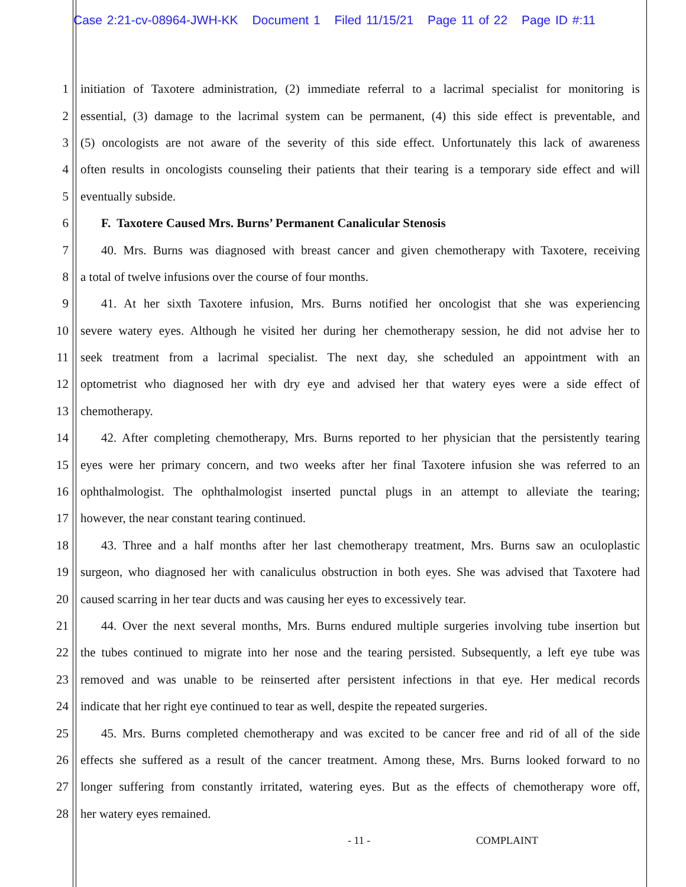Case 2:21-cv-08964-JWH-KK Document 1 Filed 11/15/21 Page 11 of 22 Page ID #:11
1 initiation of Taxotere administration, (2) immediate referral to a lacrimal specialist for monitoring is
2 essential, (3) damage to the lacrimal system can be permanent, (4) this side effect is preventable, and
3 (5) oncologists are not aware of the severity of this side effect. Unfortunately this lack of awareness
4 often results in oncologists counseling their patients that their tearing is a temporary side effect and will
5 eventually subside.
6 F. Taxotere Caused Mrs. Burns’ Permanent Canalicular Stenosis
7 40. Mrs. Burns was diagnosed with breast cancer and given chemotherapy with Taxotere, receiving
8 a total of twelve infusions over the course of four months.
9 41. At her sixth Taxotere infusion, Mrs. Burns notified her oncologist that she was experiencing
10 severe watery eyes. Although he visited her during her chemotherapy session, he did not advise her to
11 seek treatment from a lacrimal specialist. The next day, she scheduled an appointment with an
12 optometrist who diagnosed her with dry eye and advised her that watery eyes were a side effect of
13 chemotherapy.
14 42. After completing chemotherapy, Mrs. Burns reported to her physician that the persistently tearing
15 eyes were her primary concern, and two weeks after her final Taxotere infusion she was referred to an
16 ophthalmologist. The ophthalmologist inserted punctal plugs in an attempt to alleviate the tearing;
17 however, the near constant tearing continued.
18 43. Three and a half months after her last chemotherapy treatment, Mrs. Burns saw an oculoplastic
19 surgeon, who diagnosed her with canaliculus obstruction in both eyes. She was advised that Taxotere had
20 caused scarring in her tear ducts and was causing her eyes to excessively tear.
21 44. Over the next several months, Mrs. Burns endured multiple surgeries involving tube insertion but
22 the tubes continued to migrate into her nose and the tearing persisted. Subsequently, a left eye tube was
23 removed and was unable to be reinserted after persistent infections in that eye. Her medical records
24 indicate that her right eye continued to tear as well, despite the repeated surgeries.
25 45. Mrs. Burns completed chemotherapy and was excited to be cancer free and rid of all of the side
26 effects she suffered as a result of the cancer treatment. Among these, Mrs. Burns looked forward to no
27 longer suffering from constantly irritated, watering eyes. But as the effects of chemotherapy wore off,
28 her watery eyes remained.
- 11 - COMPLAINT